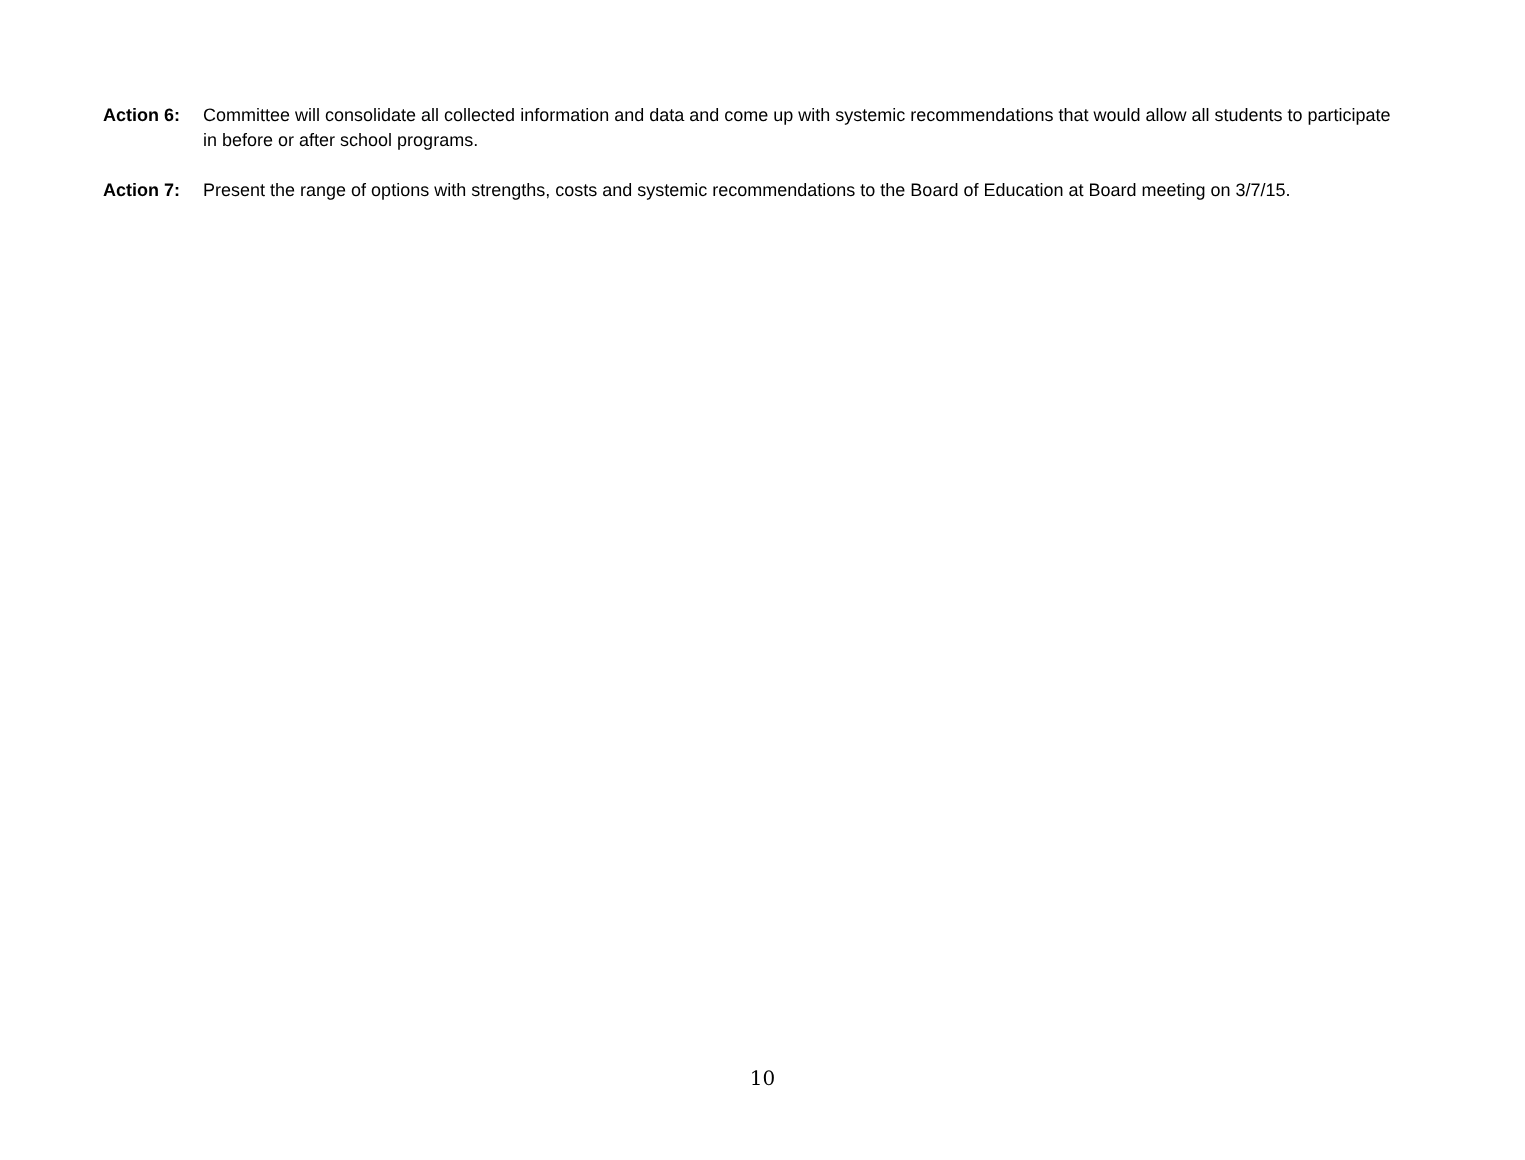Action 6: Committee will consolidate all collected information and data and come up with systemic recommendations that would allow all students to participate in before or after school programs.
Action 7: Present the range of options with strengths, costs and systemic recommendations to the Board of Education at Board meeting on 3/7/15.
10